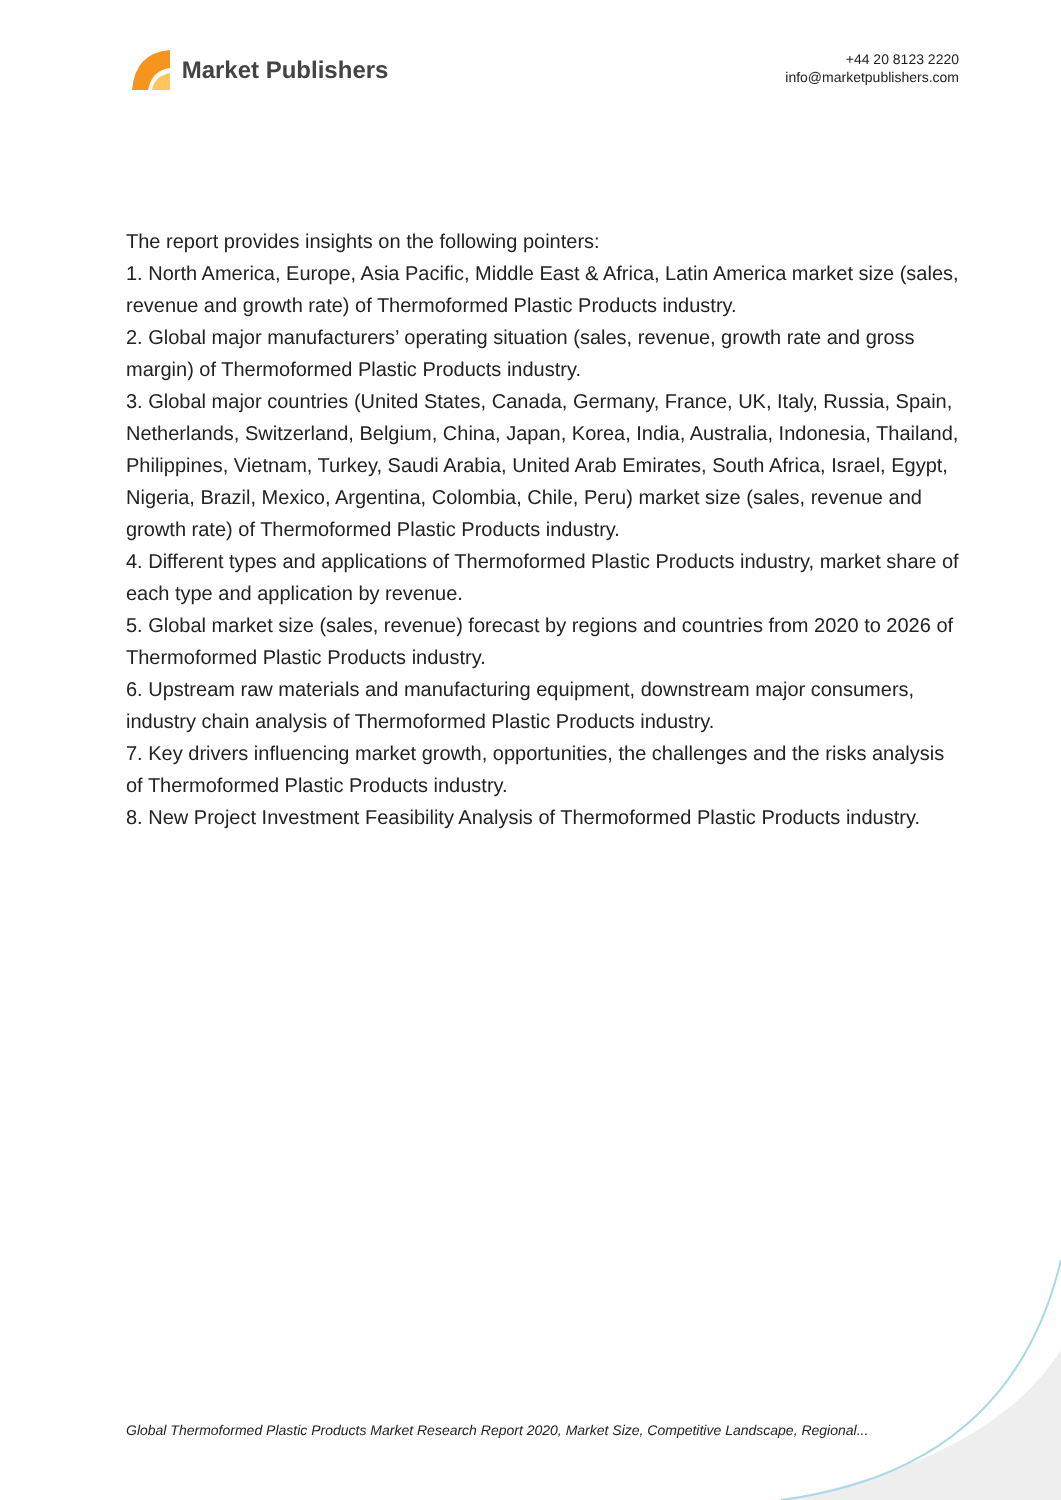Market Publishers
+44 20 8123 2220
info@marketpublishers.com
The report provides insights on the following pointers:
1. North America, Europe, Asia Pacific, Middle East & Africa, Latin America market size (sales, revenue and growth rate) of Thermoformed Plastic Products industry.
2. Global major manufacturers’ operating situation (sales, revenue, growth rate and gross margin) of Thermoformed Plastic Products industry.
3. Global major countries (United States, Canada, Germany, France, UK, Italy, Russia, Spain, Netherlands, Switzerland, Belgium, China, Japan, Korea, India, Australia, Indonesia, Thailand, Philippines, Vietnam, Turkey, Saudi Arabia, United Arab Emirates, South Africa, Israel, Egypt, Nigeria, Brazil, Mexico, Argentina, Colombia, Chile, Peru) market size (sales, revenue and growth rate) of Thermoformed Plastic Products industry.
4. Different types and applications of Thermoformed Plastic Products industry, market share of each type and application by revenue.
5. Global market size (sales, revenue) forecast by regions and countries from 2020 to 2026 of Thermoformed Plastic Products industry.
6. Upstream raw materials and manufacturing equipment, downstream major consumers, industry chain analysis of Thermoformed Plastic Products industry.
7. Key drivers influencing market growth, opportunities, the challenges and the risks analysis of Thermoformed Plastic Products industry.
8. New Project Investment Feasibility Analysis of Thermoformed Plastic Products industry.
Global Thermoformed Plastic Products Market Research Report 2020, Market Size, Competitive Landscape, Regional...